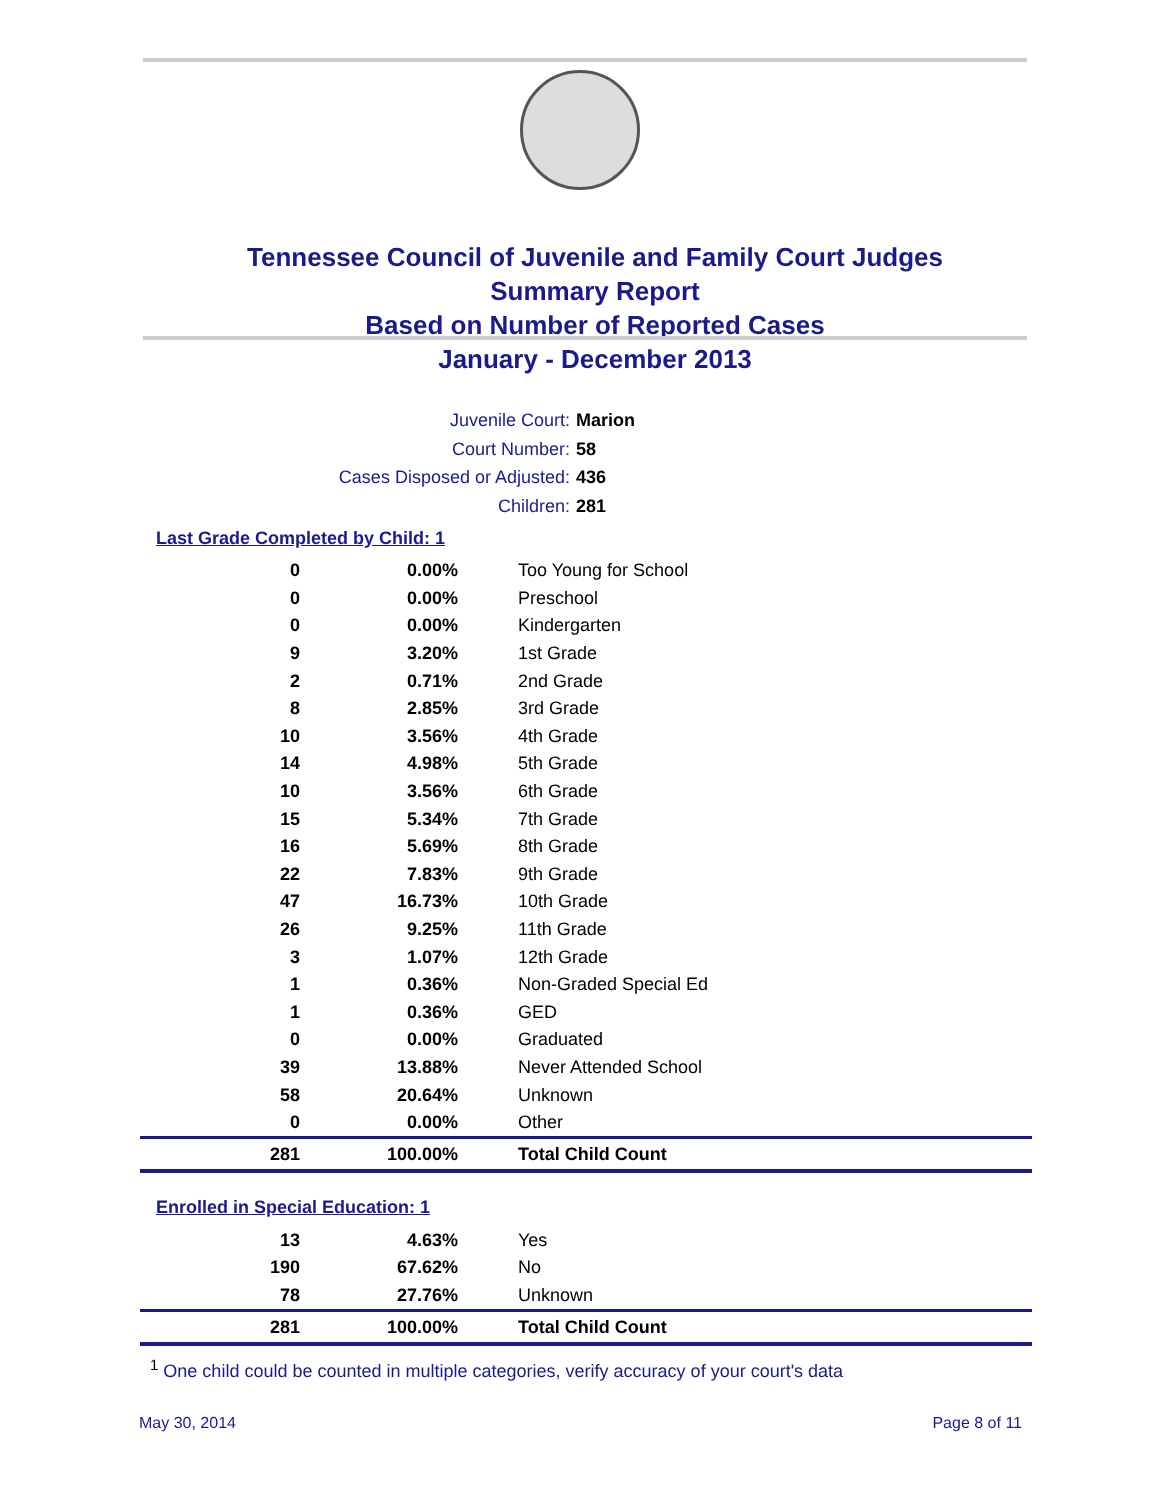Tennessee Council of Juvenile and Family Court Judges
Summary Report
Based on Number of Reported Cases
January - December 2013
Juvenile Court: Marion
Court Number: 58
Cases Disposed or Adjusted: 436
Children: 281
Last Grade Completed by Child: 1
| 0 | 0.00% | Too Young for School |
| 0 | 0.00% | Preschool |
| 0 | 0.00% | Kindergarten |
| 9 | 3.20% | 1st Grade |
| 2 | 0.71% | 2nd Grade |
| 8 | 2.85% | 3rd Grade |
| 10 | 3.56% | 4th Grade |
| 14 | 4.98% | 5th Grade |
| 10 | 3.56% | 6th Grade |
| 15 | 5.34% | 7th Grade |
| 16 | 5.69% | 8th Grade |
| 22 | 7.83% | 9th Grade |
| 47 | 16.73% | 10th Grade |
| 26 | 9.25% | 11th Grade |
| 3 | 1.07% | 12th Grade |
| 1 | 0.36% | Non-Graded Special Ed |
| 1 | 0.36% | GED |
| 0 | 0.00% | Graduated |
| 39 | 13.88% | Never Attended School |
| 58 | 20.64% | Unknown |
| 0 | 0.00% | Other |
| 281 | 100.00% | Total Child Count |
Enrolled in Special Education: 1
| 13 | 4.63% | Yes |
| 190 | 67.62% | No |
| 78 | 27.76% | Unknown |
| 281 | 100.00% | Total Child Count |
<sup>1</sup> One child could be counted in multiple categories, verify accuracy of your court's data
May 30, 2014 Page 8 of 11